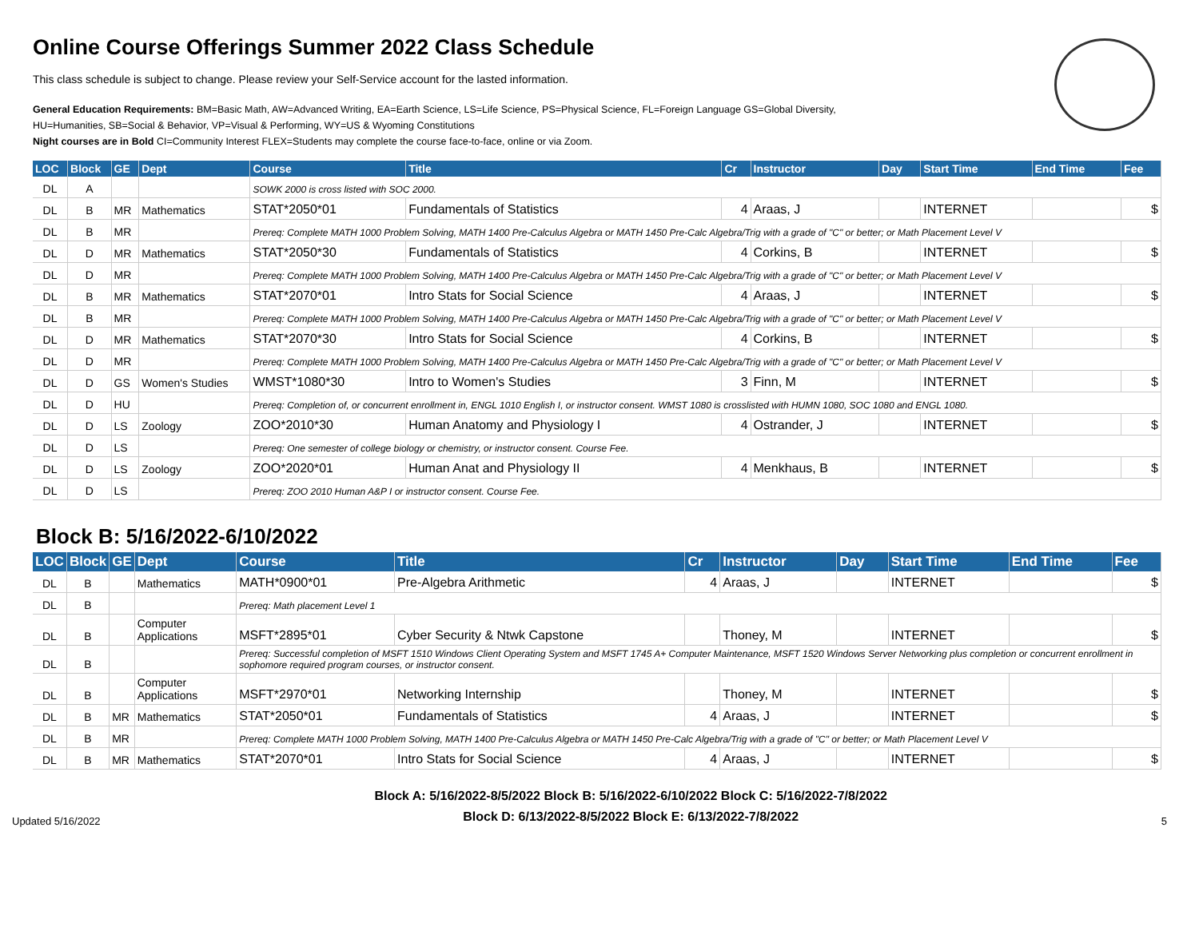Online Course Offerings Summer 2022 Class Schedule
This class schedule is subject to change. Please review your Self-Service account for the lasted information.
General Education Requirements: BM=Basic Math, AW=Advanced Writing, EA=Earth Science, LS=Life Science, PS=Physical Science, FL=Foreign Language GS=Global Diversity,
HU=Humanities, SB=Social & Behavior, VP=Visual & Performing, WY=US & Wyoming Constitutions
Night courses are in Bold CI=Community Interest FLEX=Students may complete the course face-to-face, online or via Zoom.
| LOC | Block | GE | Dept | Course | Title | Cr | Instructor | Day | Start Time | End Time | Fee |
| --- | --- | --- | --- | --- | --- | --- | --- | --- | --- | --- | --- |
| DL | A | | | SOWK 2000 is cross listed with SOC 2000. | | | | | | | |
| DL | B | MR | Mathematics | STAT*2050*01 | Fundamentals of Statistics | 4 | Araas, J | | INTERNET | | $ |
| DL | B | MR | | Prereq: Complete MATH 1000 Problem Solving, MATH 1400 Pre-Calculus Algebra or MATH 1450 Pre-Calc Algebra/Trig with a grade of "C" or better; or Math Placement Level V | | | | | | | |
| DL | D | MR | Mathematics | STAT*2050*30 | Fundamentals of Statistics | 4 | Corkins, B | | INTERNET | | $ |
| DL | D | MR | | Prereq: Complete MATH 1000 Problem Solving, MATH 1400 Pre-Calculus Algebra or MATH 1450 Pre-Calc Algebra/Trig with a grade of "C" or better; or Math Placement Level V | | | | | | | |
| DL | B | MR | Mathematics | STAT*2070*01 | Intro Stats for Social Science | 4 | Araas, J | | INTERNET | | $ |
| DL | B | MR | | Prereq: Complete MATH 1000 Problem Solving, MATH 1400 Pre-Calculus Algebra or MATH 1450 Pre-Calc Algebra/Trig with a grade of "C" or better; or Math Placement Level V | | | | | | | |
| DL | D | MR | Mathematics | STAT*2070*30 | Intro Stats for Social Science | 4 | Corkins, B | | INTERNET | | $ |
| DL | D | MR | | Prereq: Complete MATH 1000 Problem Solving, MATH 1400 Pre-Calculus Algebra or MATH 1450 Pre-Calc Algebra/Trig with a grade of "C" or better; or Math Placement Level V | | | | | | | |
| DL | D | GS | Women's Studies | WMST*1080*30 | Intro to Women's Studies | 3 | Finn, M | | INTERNET | | $ |
| DL | D | HU | | Prereq: Completion of, or concurrent enrollment in, ENGL 1010 English I, or instructor consent. WMST 1080 is crosslisted with HUMN 1080, SOC 1080 and ENGL 1080. | | | | | | | |
| DL | D | LS | Zoology | ZOO*2010*30 | Human Anatomy and Physiology I | 4 | Ostrander, J | | INTERNET | | $ |
| DL | D | LS | | Prereq: One semester of college biology or chemistry, or instructor consent. Course Fee. | | | | | | | |
| DL | D | LS | Zoology | ZOO*2020*01 | Human Anat and Physiology II | 4 | Menkhaus, B | | INTERNET | | $ |
| DL | D | LS | | Prereq: ZOO 2010 Human A&P I or instructor consent. Course Fee. | | | | | | | |
Block B: 5/16/2022-6/10/2022
| LOC | Block | GE | Dept | Course | Title | Cr | Instructor | Day | Start Time | End Time | Fee |
| --- | --- | --- | --- | --- | --- | --- | --- | --- | --- | --- | --- |
| DL | B | | Mathematics | MATH*0900*01 | Pre-Algebra Arithmetic | 4 | Araas, J | | INTERNET | | $ |
| DL | B | | | Prereq: Math placement Level 1 | | | | | | | |
| DL | B | | Computer Applications | MSFT*2895*01 | Cyber Security & Ntwk Capstone | | Thoney, M | | INTERNET | | $ |
| DL | B | | | Prereq: Successful completion of MSFT 1510 Windows Client Operating System and MSFT 1745 A+ Computer Maintenance, MSFT 1520 Windows Server Networking plus completion or concurrent enrollment in sophomore required program courses, or instructor consent. | | | | | | | |
| DL | B | | Computer Applications | MSFT*2970*01 | Networking Internship | | Thoney, M | | INTERNET | | $ |
| DL | B | MR | Mathematics | STAT*2050*01 | Fundamentals of Statistics | 4 | Araas, J | | INTERNET | | $ |
| DL | B | MR | | Prereq: Complete MATH 1000 Problem Solving, MATH 1400 Pre-Calculus Algebra or MATH 1450 Pre-Calc Algebra/Trig with a grade of "C" or better; or Math Placement Level V | | | | | | | |
| DL | B | MR | Mathematics | STAT*2070*01 | Intro Stats for Social Science | 4 | Araas, J | | INTERNET | | $ |
Updated 5/16/2022
Block A: 5/16/2022-8/5/2022 Block B: 5/16/2022-6/10/2022 Block C: 5/16/2022-7/8/2022
Block D: 6/13/2022-8/5/2022 Block E: 6/13/2022-7/8/2022
5